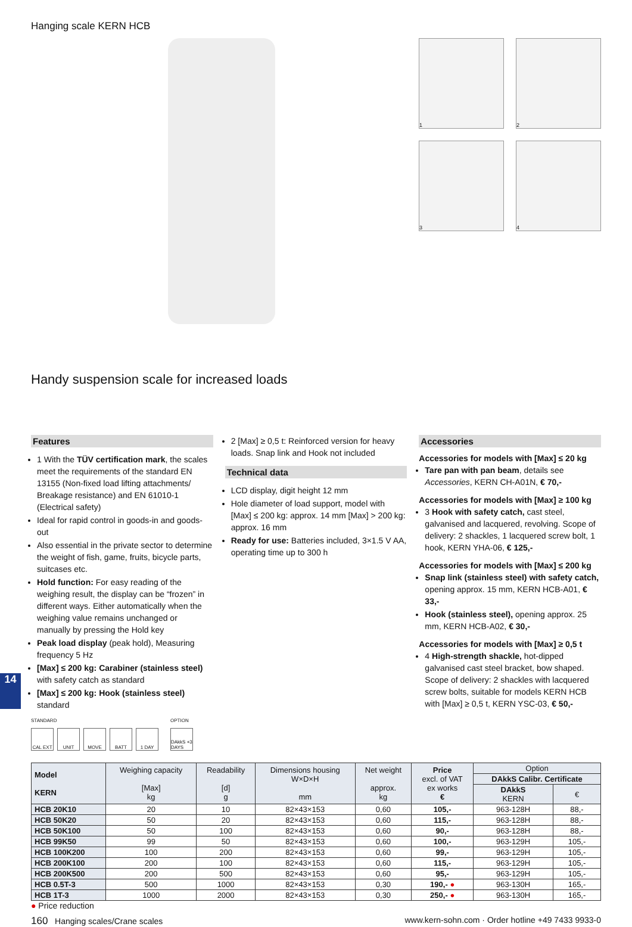14
Hanging scale KERN HCB
1
2
3
4
Handy suspension scale for increased loads
Features
1 With the TÜV certification mark, the scales meet the requirements of the standard EN 13155 (Non-fixed load lifting attachments/ Breakage resistance) and EN 61010-1 (Electrical safety)
Ideal for rapid control in goods-in and goods-out
Also essential in the private sector to determine the weight of fish, game, fruits, bicycle parts, suitcases etc.
Hold function: For easy reading of the weighing result, the display can be “frozen” in different ways. Either automatically when the weighing value remains unchanged or manually by pressing the Hold key
Peak load display (peak hold), Measuring frequency 5 Hz
[Max] ≤ 200 kg: Carabiner (stainless steel) with safety catch as standard
[Max] ≤ 200 kg: Hook (stainless steel) standard
STANDARD
CAL EXT UNIT MOVE BATT 1 DAY
OPTION
DAkkS +3 DAYS
2 [Max] ≥ 0,5 t: Reinforced version for heavy loads. Snap link and Hook not included
Technical data
LCD display, digit height 12 mm
Hole diameter of load support, model with [Max] ≤ 200 kg: approx. 14 mm [Max] > 200 kg: approx. 16 mm
Ready for use: Batteries included, 3×1.5 V AA, operating time up to 300 h
Accessories
Accessories for models with [Max] ≤ 20 kg
Tare pan with pan beam, details see Accessories, KERN CH-A01N, € 70,-
Accessories for models with [Max] ≥ 100 kg
3 Hook with safety catch, cast steel, galvanised and lacquered, revolving. Scope of delivery: 2 shackles, 1 lacquered screw bolt, 1 hook, KERN YHA-06, € 125,-
Accessories for models with [Max] ≤ 200 kg
Snap link (stainless steel) with safety catch, opening approx. 15 mm, KERN HCB-A01, € 33,-
Hook (stainless steel), opening approx. 25 mm, KERN HCB-A02, € 30,-
Accessories for models with [Max] ≥ 0,5 t
4 High-strength shackle, hot-dipped galvanised cast steel bracket, bow shaped. Scope of delivery: 2 shackles with lacquered screw bolts, suitable for models KERN HCB with [Max] ≥ 0,5 t, KERN YSC-03, € 50,-
| Model KERN | Weighing capacity [Max] kg | Readability [d] g | Dimensions housing W×D×H mm | Net weight approx. kg | Price excl. of VAT ex works € | Option | |
| --- | --- | --- | --- | --- | --- | --- | --- |
| | | | | | | DAkkS Calibr. Certificate | |
| | | | | | | DAkkS KERN | € |
| HCB 20K10 | 20 | 10 | 82×43×153 | 0,60 | 105,- | 963-128H | 88,- |
| HCB 50K20 | 50 | 20 | 82×43×153 | 0,60 | 115,- | 963-128H | 88,- |
| HCB 50K100 | 50 | 100 | 82×43×153 | 0,60 | 90,- | 963-128H | 88,- |
| HCB 99K50 | 99 | 50 | 82×43×153 | 0,60 | 100,- | 963-129H | 105,- |
| HCB 100K200 | 100 | 200 | 82×43×153 | 0,60 | 99,- | 963-129H | 105,- |
| HCB 200K100 | 200 | 100 | 82×43×153 | 0,60 | 115,- | 963-129H | 105,- |
| HCB 200K500 | 200 | 500 | 82×43×153 | 0,60 | 95,- | 963-129H | 105,- |
| HCB 0.5T-3 | 500 | 1000 | 82×43×153 | 0,30 | 190,- ● | 963-130H | 165,- |
| HCB 1T-3 | 1000 | 2000 | 82×43×153 | 0,30 | 250,- ● | 963-130H | 165,- |
● Price reduction
160 Hanging scales/Crane scales
www.kern-sohn.com · Order hotline +49 7433 9933-0